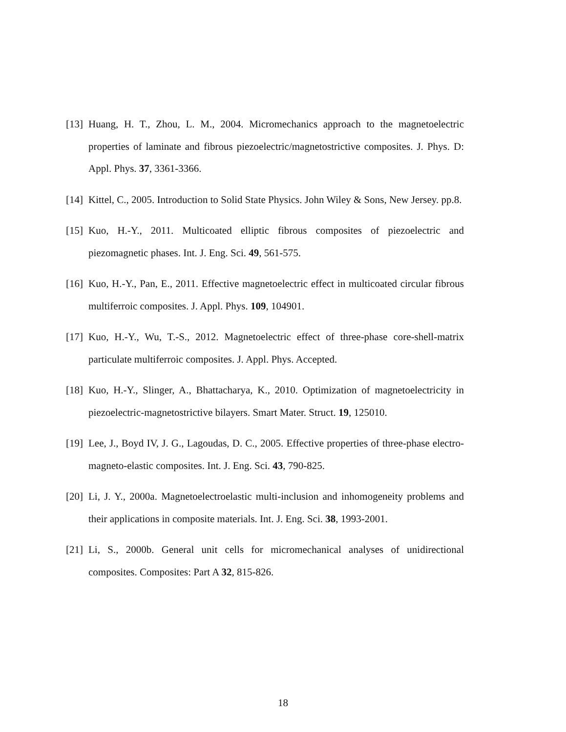[13] Huang, H. T., Zhou, L. M., 2004. Micromechanics approach to the magnetoelectric properties of laminate and fibrous piezoelectric/magnetostrictive composites. J. Phys. D: Appl. Phys. 37, 3361-3366.
[14] Kittel, C., 2005. Introduction to Solid State Physics. John Wiley & Sons, New Jersey. pp.8.
[15] Kuo, H.-Y., 2011. Multicoated elliptic fibrous composites of piezoelectric and piezomagnetic phases. Int. J. Eng. Sci. 49, 561-575.
[16] Kuo, H.-Y., Pan, E., 2011. Effective magnetoelectric effect in multicoated circular fibrous multiferroic composites. J. Appl. Phys. 109, 104901.
[17] Kuo, H.-Y., Wu, T.-S., 2012. Magnetoelectric effect of three-phase core-shell-matrix particulate multiferroic composites. J. Appl. Phys. Accepted.
[18] Kuo, H.-Y., Slinger, A., Bhattacharya, K., 2010. Optimization of magnetoelectricity in piezoelectric-magnetostrictive bilayers. Smart Mater. Struct. 19, 125010.
[19] Lee, J., Boyd IV, J. G., Lagoudas, D. C., 2005. Effective properties of three-phase electro-magneto-elastic composites. Int. J. Eng. Sci. 43, 790-825.
[20] Li, J. Y., 2000a. Magnetoelectroelastic multi-inclusion and inhomogeneity problems and their applications in composite materials. Int. J. Eng. Sci. 38, 1993-2001.
[21] Li, S., 2000b. General unit cells for micromechanical analyses of unidirectional composites. Composites: Part A 32, 815-826.
18